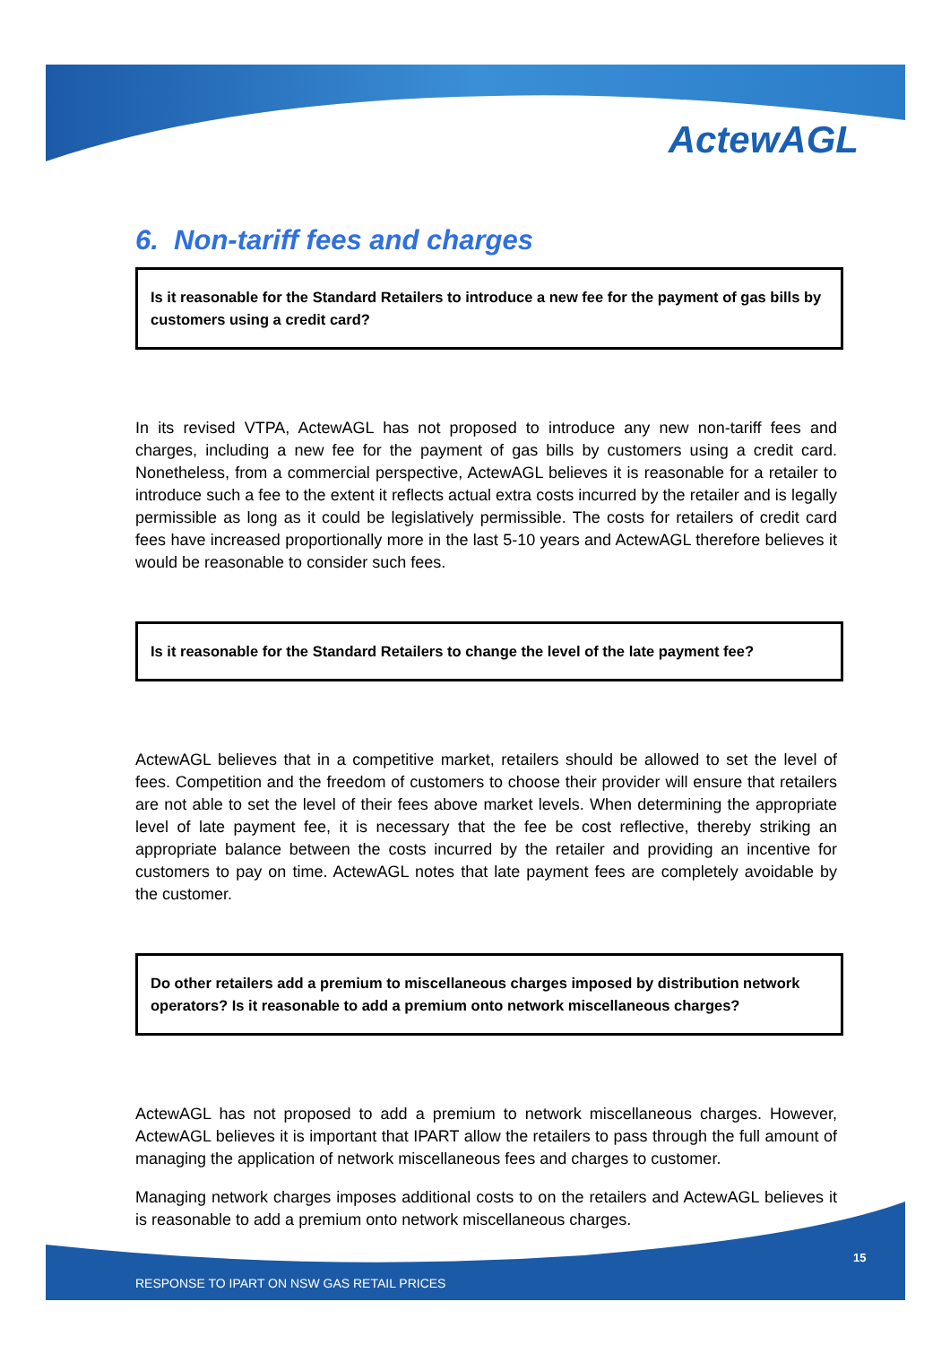ActewAGL
6. Non-tariff fees and charges
Is it reasonable for the Standard Retailers to introduce a new fee for the payment of gas bills by customers using a credit card?
In its revised VTPA, ActewAGL has not proposed to introduce any new non-tariff fees and charges, including a new fee for the payment of gas bills by customers using a credit card. Nonetheless, from a commercial perspective, ActewAGL believes it is reasonable for a retailer to introduce such a fee to the extent it reflects actual extra costs incurred by the retailer and is legally permissible as long as it could be legislatively permissible. The costs for retailers of credit card fees have increased proportionally more in the last 5-10 years and ActewAGL therefore believes it would be reasonable to consider such fees.
Is it reasonable for the Standard Retailers to change the level of the late payment fee?
ActewAGL believes that in a competitive market, retailers should be allowed to set the level of fees. Competition and the freedom of customers to choose their provider will ensure that retailers are not able to set the level of their fees above market levels. When determining the appropriate level of late payment fee, it is necessary that the fee be cost reflective, thereby striking an appropriate balance between the costs incurred by the retailer and providing an incentive for customers to pay on time. ActewAGL notes that late payment fees are completely avoidable by the customer.
Do other retailers add a premium to miscellaneous charges imposed by distribution network operators? Is it reasonable to add a premium onto network miscellaneous charges?
ActewAGL has not proposed to add a premium to network miscellaneous charges. However, ActewAGL believes it is important that IPART allow the retailers to pass through the full amount of managing the application of network miscellaneous fees and charges to customer.
Managing network charges imposes additional costs to on the retailers and ActewAGL believes it is reasonable to add a premium onto network miscellaneous charges.
15
RESPONSE TO IPART ON NSW GAS RETAIL PRICES